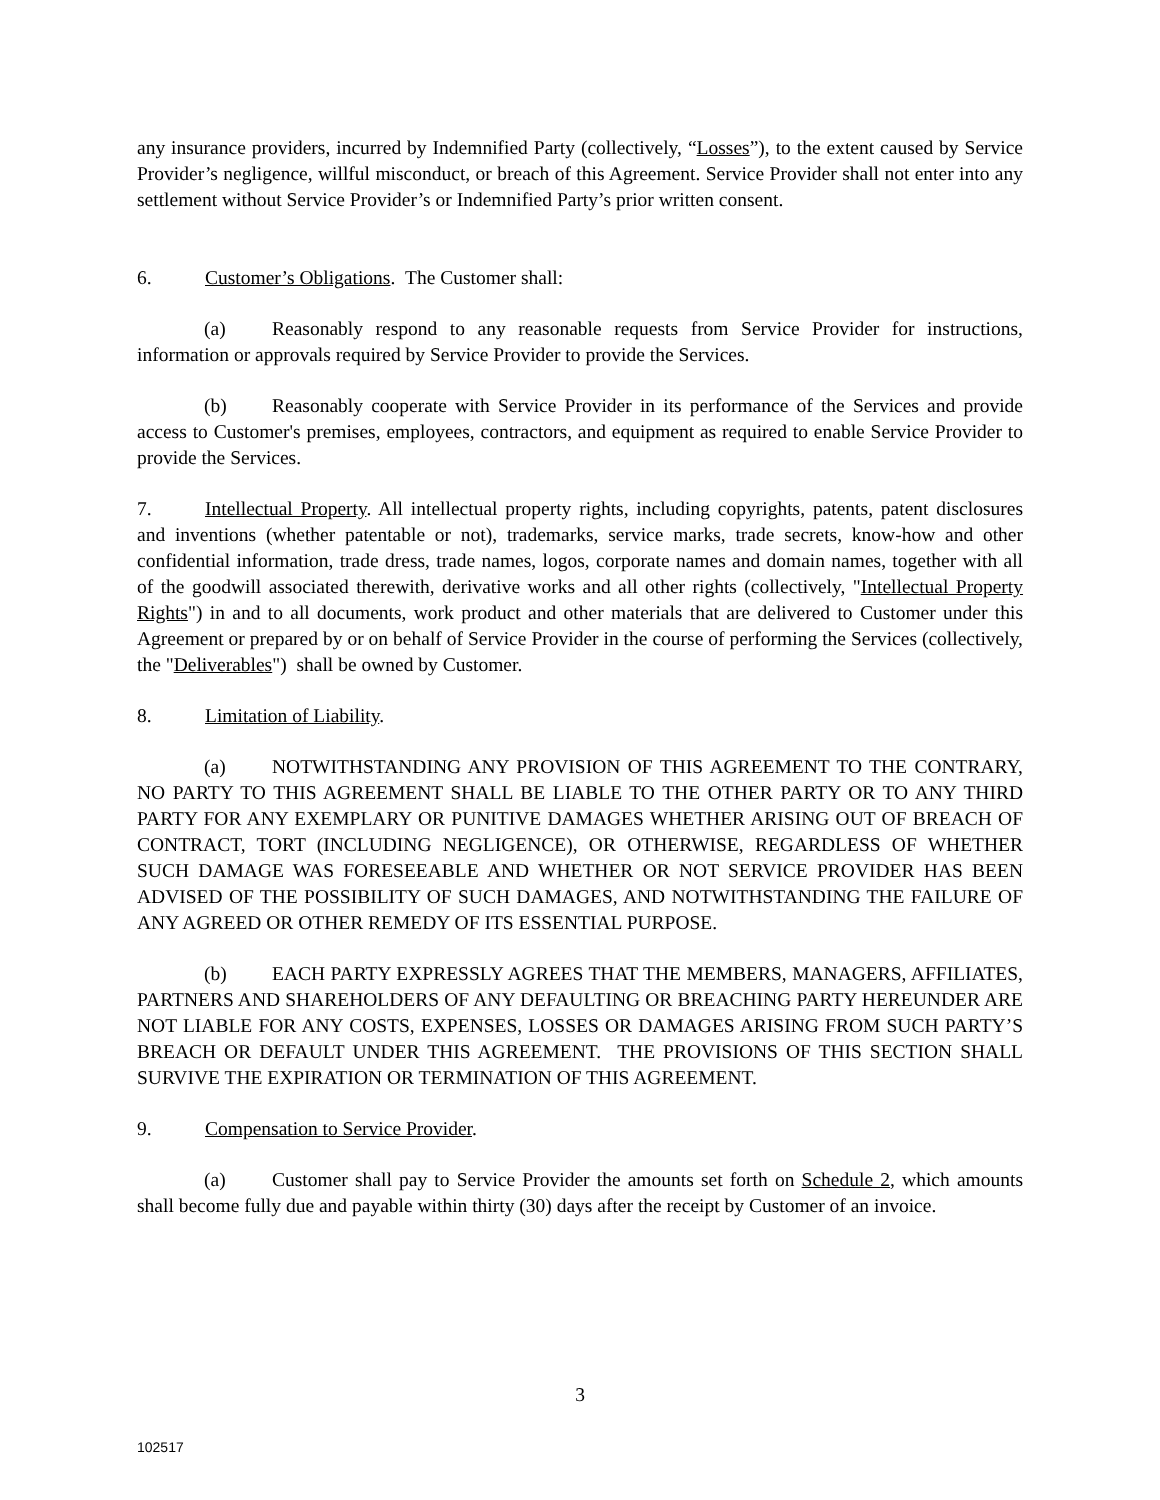any insurance providers, incurred by Indemnified Party (collectively, “Losses”), to the extent caused by Service Provider’s negligence, willful misconduct, or breach of this Agreement. Service Provider shall not enter into any settlement without Service Provider’s or Indemnified Party’s prior written consent.
6. Customer’s Obligations. The Customer shall:
(a) Reasonably respond to any reasonable requests from Service Provider for instructions, information or approvals required by Service Provider to provide the Services.
(b) Reasonably cooperate with Service Provider in its performance of the Services and provide access to Customer's premises, employees, contractors, and equipment as required to enable Service Provider to provide the Services.
7. Intellectual Property. All intellectual property rights, including copyrights, patents, patent disclosures and inventions (whether patentable or not), trademarks, service marks, trade secrets, know-how and other confidential information, trade dress, trade names, logos, corporate names and domain names, together with all of the goodwill associated therewith, derivative works and all other rights (collectively, "Intellectual Property Rights") in and to all documents, work product and other materials that are delivered to Customer under this Agreement or prepared by or on behalf of Service Provider in the course of performing the Services (collectively, the "Deliverables") shall be owned by Customer.
8. Limitation of Liability.
(a) NOTWITHSTANDING ANY PROVISION OF THIS AGREEMENT TO THE CONTRARY, NO PARTY TO THIS AGREEMENT SHALL BE LIABLE TO THE OTHER PARTY OR TO ANY THIRD PARTY FOR ANY EXEMPLARY OR PUNITIVE DAMAGES WHETHER ARISING OUT OF BREACH OF CONTRACT, TORT (INCLUDING NEGLIGENCE), OR OTHERWISE, REGARDLESS OF WHETHER SUCH DAMAGE WAS FORESEEABLE AND WHETHER OR NOT SERVICE PROVIDER HAS BEEN ADVISED OF THE POSSIBILITY OF SUCH DAMAGES, AND NOTWITHSTANDING THE FAILURE OF ANY AGREED OR OTHER REMEDY OF ITS ESSENTIAL PURPOSE.
(b) EACH PARTY EXPRESSLY AGREES THAT THE MEMBERS, MANAGERS, AFFILIATES, PARTNERS AND SHAREHOLDERS OF ANY DEFAULTING OR BREACHING PARTY HEREUNDER ARE NOT LIABLE FOR ANY COSTS, EXPENSES, LOSSES OR DAMAGES ARISING FROM SUCH PARTY’S BREACH OR DEFAULT UNDER THIS AGREEMENT. THE PROVISIONS OF THIS SECTION SHALL SURVIVE THE EXPIRATION OR TERMINATION OF THIS AGREEMENT.
9. Compensation to Service Provider.
(a) Customer shall pay to Service Provider the amounts set forth on Schedule 2, which amounts shall become fully due and payable within thirty (30) days after the receipt by Customer of an invoice.
3
102517